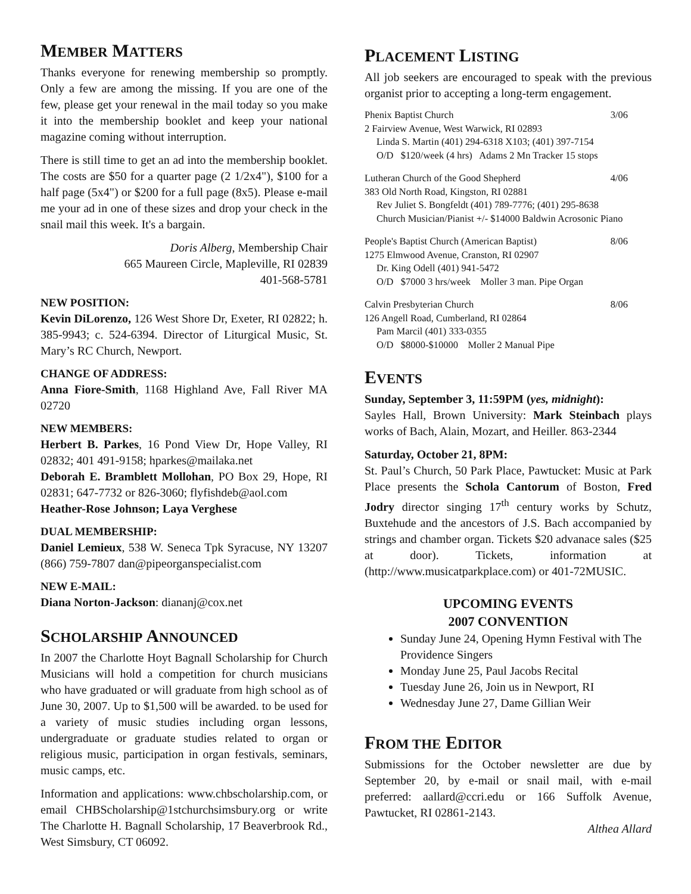MEMBER MATTERS
Thanks everyone for renewing membership so promptly. Only a few are among the missing. If you are one of the few, please get your renewal in the mail today so you make it into the membership booklet and keep your national magazine coming without interruption.
There is still time to get an ad into the membership booklet. The costs are $50 for a quarter page (2 1/2x4"), $100 for a half page (5x4") or $200 for a full page (8x5). Please e-mail me your ad in one of these sizes and drop your check in the snail mail this week. It's a bargain.
Doris Alberg, Membership Chair
665 Maureen Circle, Mapleville, RI 02839
401-568-5781
NEW POSITION:
Kevin DiLorenzo, 126 West Shore Dr, Exeter, RI 02822; h. 385-9943; c. 524-6394. Director of Liturgical Music, St. Mary’s RC Church, Newport.
CHANGE OF ADDRESS:
Anna Fiore-Smith, 1168 Highland Ave, Fall River MA 02720
NEW MEMBERS:
Herbert B. Parkes, 16 Pond View Dr, Hope Valley, RI 02832; 401 491-9158; hparkes@mailaka.net
Deborah E. Bramblett Mollohan, PO Box 29, Hope, RI 02831; 647-7732 or 826-3060; flyfishdeb@aol.com
Heather-Rose Johnson; Laya Verghese
DUAL MEMBERSHIP:
Daniel Lemieux, 538 W. Seneca Tpk Syracuse, NY 13207 (866) 759-7807 dan@pipeorganspecialist.com
NEW E-MAIL:
Diana Norton-Jackson: diananj@cox.net
SCHOLARSHIP ANNOUNCED
In 2007 the Charlotte Hoyt Bagnall Scholarship for Church Musicians will hold a competition for church musicians who have graduated or will graduate from high school as of June 30, 2007. Up to $1,500 will be awarded. to be used for a variety of music studies including organ lessons, undergraduate or graduate studies related to organ or religious music, participation in organ festivals, seminars, music camps, etc.
Information and applications: www.chbscholarship.com, or email CHBScholarship@1stchurchsimsbury.org or write The Charlotte H. Bagnall Scholarship, 17 Beaverbrook Rd., West Simsbury, CT 06092.
PLACEMENT LISTING
All job seekers are encouraged to speak with the previous organist prior to accepting a long-term engagement.
Phenix Baptist Church 3/06
2 Fairview Avenue, West Warwick, RI 02893
Linda S. Martin (401) 294-6318 X103; (401) 397-7154
O/D $120/week (4 hrs) Adams 2 Mn Tracker 15 stops
Lutheran Church of the Good Shepherd 4/06
383 Old North Road, Kingston, RI 02881
Rev Juliet S. Bongfeldt (401) 789-7776; (401) 295-8638
Church Musician/Pianist +/- $14000 Baldwin Acrosonic Piano
People's Baptist Church (American Baptist) 8/06
1275 Elmwood Avenue, Cranston, RI 02907
Dr. King Odell (401) 941-5472
O/D $7000 3 hrs/week Moller 3 man. Pipe Organ
Calvin Presbyterian Church 8/06
126 Angell Road, Cumberland, RI 02864
Pam Marcil (401) 333-0355
O/D $8000-$10000 Moller 2 Manual Pipe
EVENTS
Sunday, September 3, 11:59PM (yes, midnight):
Sayles Hall, Brown University: Mark Steinbach plays works of Bach, Alain, Mozart, and Heiller. 863-2344
Saturday, October 21, 8PM:
St. Paul’s Church, 50 Park Place, Pawtucket: Music at Park Place presents the Schola Cantorum of Boston, Fred Jodry director singing 17<sup>th</sup> century works by Schutz, Buxtehude and the ancestors of J.S. Bach accompanied by strings and chamber organ. Tickets $20 advanace sales ($25 at door). Tickets, information at (http://www.musicatparkplace.com) or 401-72MUSIC.
UPCOMING EVENTS
2007 CONVENTION
Sunday June 24, Opening Hymn Festival with The Providence Singers
Monday June 25, Paul Jacobs Recital
Tuesday June 26, Join us in Newport, RI
Wednesday June 27, Dame Gillian Weir
FROM THE EDITOR
Submissions for the October newsletter are due by September 20, by e-mail or snail mail, with e-mail preferred: aallard@ccri.edu or 166 Suffolk Avenue, Pawtucket, RI 02861-2143.
Althea Allard